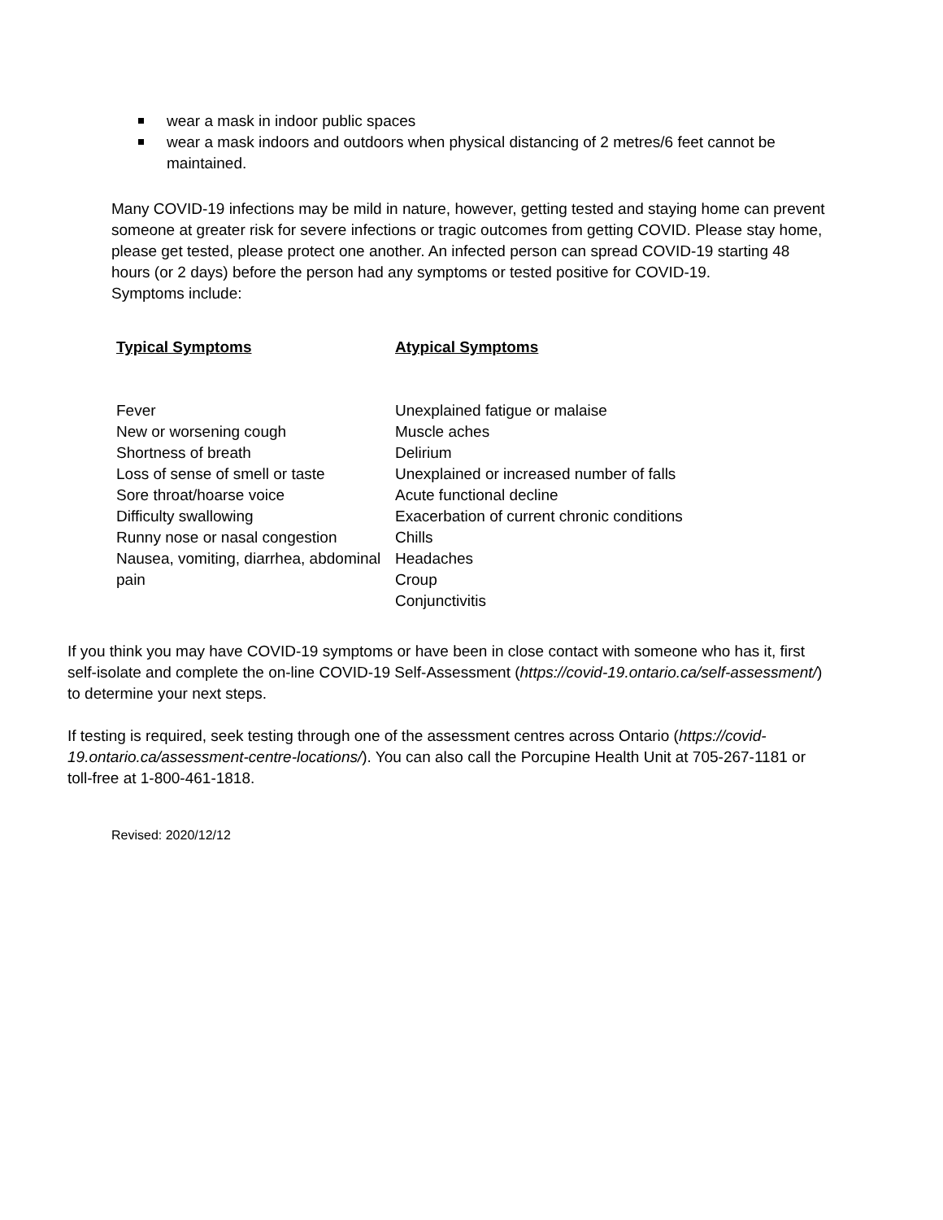wear a mask in indoor public spaces
wear a mask indoors and outdoors when physical distancing of 2 metres/6 feet cannot be maintained.
Many COVID-19 infections may be mild in nature, however, getting tested and staying home can prevent someone at greater risk for severe infections or tragic outcomes from getting COVID. Please stay home, please get tested, please protect one another. An infected person can spread COVID-19 starting 48 hours (or 2 days) before the person had any symptoms or tested positive for COVID-19.
Symptoms include:
| Typical Symptoms | Atypical Symptoms |
| --- | --- |
| Fever New or worsening cough Shortness of breath Loss of sense of smell or taste Sore throat/hoarse voice Difficulty swallowing Runny nose or nasal congestion Nausea, vomiting, diarrhea, abdominal pain | Unexplained fatigue or malaise Muscle aches Delirium Unexplained or increased number of falls Acute functional decline Exacerbation of current chronic conditions Chills Headaches Croup Conjunctivitis |
If you think you may have COVID-19 symptoms or have been in close contact with someone who has it, first self-isolate and complete the on-line COVID-19 Self-Assessment (https://covid-19.ontario.ca/self-assessment/) to determine your next steps.
If testing is required, seek testing through one of the assessment centres across Ontario (https://covid-19.ontario.ca/assessment-centre-locations/). You can also call the Porcupine Health Unit at 705-267-1181 or toll-free at 1-800-461-1818.
Revised: 2020/12/12